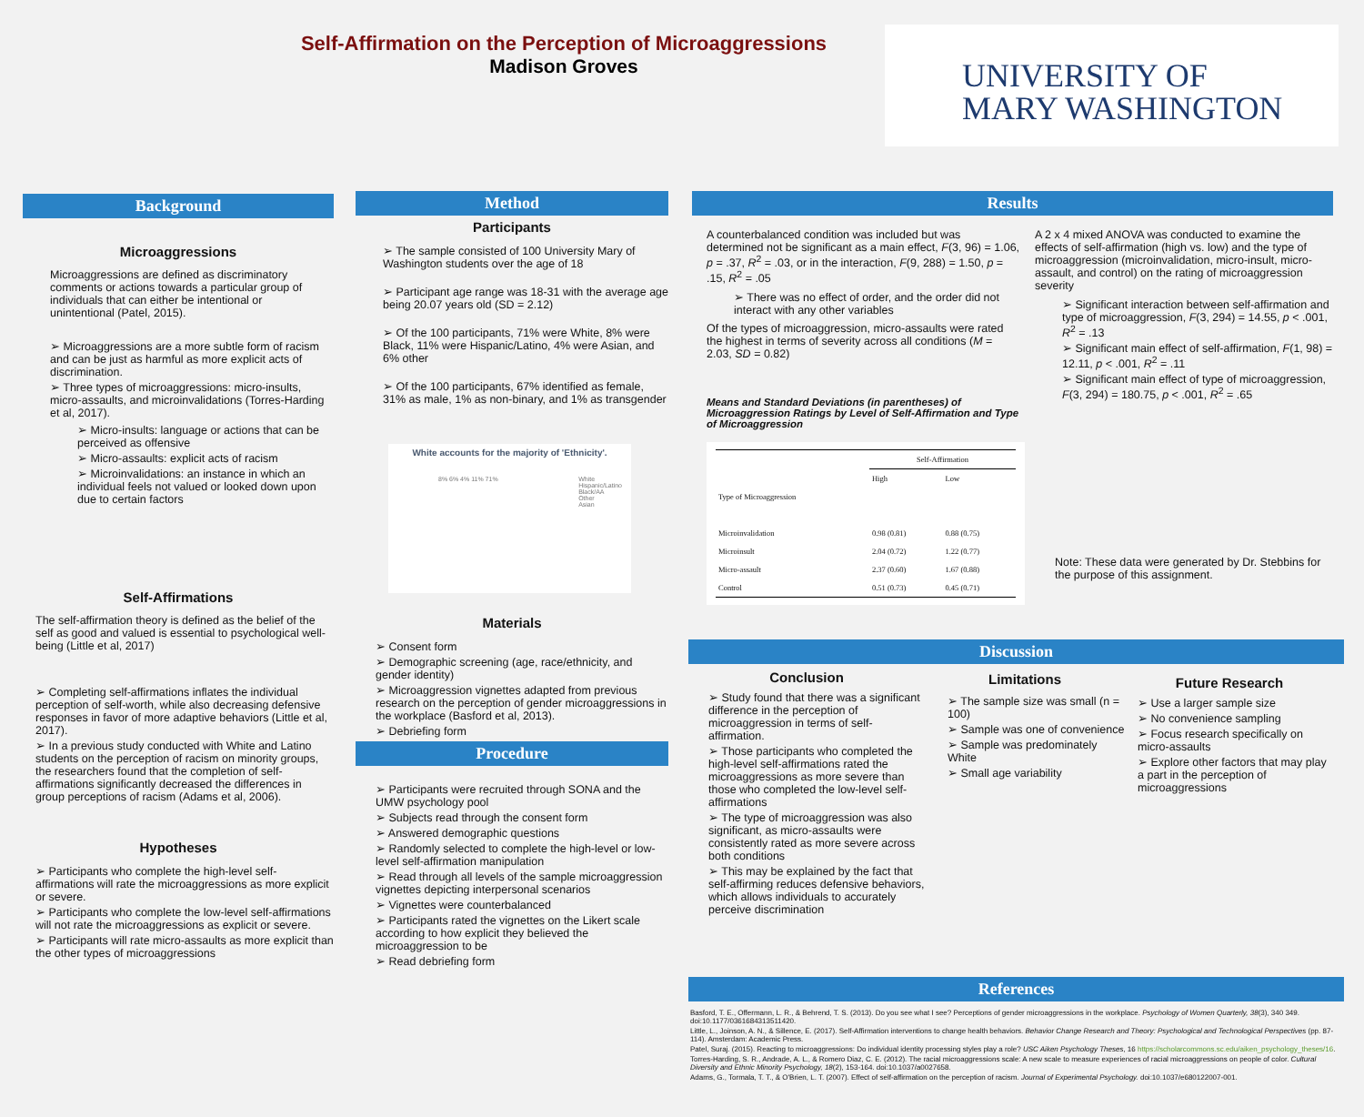Self-Affirmation on the Perception of Microaggressions
Madison Groves
UNIVERSITY OF
MARY WASHINGTON
Background
Microaggressions
Microaggressions are defined as discriminatory comments or actions towards a particular group of individuals that can either be intentional or unintentional (Patel, 2015).
Microaggressions are a more subtle form of racism and can be just as harmful as more explicit acts of discrimination.
Three types of microaggressions: micro-insults, micro-assaults, and microinvalidations (Torres-Harding et al, 2017).
Micro-insults: language or actions that can be perceived as offensive
Micro-assaults: explicit acts of racism
Microinvalidations: an instance in which an individual feels not valued or looked down upon due to certain factors
Self-Affirmations
The self-affirmation theory is defined as the belief of the self as good and valued is essential to psychological well-being (Little et al, 2017)
Completing self-affirmations inflates the individual perception of self-worth, while also decreasing defensive responses in favor of more adaptive behaviors (Little et al, 2017).
In a previous study conducted with White and Latino students on the perception of racism on minority groups, the researchers found that the completion of self-affirmations significantly decreased the differences in group perceptions of racism (Adams et al, 2006).
Hypotheses
Participants who complete the high-level self-affirmations will rate the microaggressions as more explicit or severe.
Participants who complete the low-level self-affirmations will not rate the microaggressions as explicit or severe.
Participants will rate micro-assaults as more explicit than the other types of microaggressions
Method
Participants
The sample consisted of 100 University Mary of Washington students over the age of 18
Participant age range was 18-31 with the average age being 20.07 years old (SD = 2.12)
Of the 100 participants, 71% were White, 8% were Black, 11% were Hispanic/Latino, 4% were Asian, and 6% other
Of the 100 participants, 67% identified as female, 31% as male, 1% as non-binary, and 1% as transgender
White accounts for the majority of 'Ethnicity'.
8% 6% 4% 11% 71% White
Hispanic/Latino
Black/AA
Other
Asian
Materials
Consent form
Demographic screening (age, race/ethnicity, and gender identity)
Microaggression vignettes adapted from previous research on the perception of gender microaggressions in the workplace (Basford et al, 2013).
Debriefing form
Procedure
Participants were recruited through SONA and the UMW psychology pool
Subjects read through the consent form
Answered demographic questions
Randomly selected to complete the high-level or low-level self-affirmation manipulation
Read through all levels of the sample microaggression vignettes depicting interpersonal scenarios
Vignettes were counterbalanced
Participants rated the vignettes on the Likert scale according to how explicit they believed the microaggression to be
Read debriefing form
Results
A counterbalanced condition was included but was determined not be significant as a main effect, F(3, 96) = 1.06, p = .37, R<sup>2</sup> = .03, or in the interaction, F(9, 288) = 1.50, p = .15, R<sup>2</sup> = .05
There was no effect of order, and the order did not interact with any other variables
Of the types of microaggression, micro-assaults were rated the highest in terms of severity across all conditions (M = 2.03, SD = 0.82)
Means and Standard Deviations (in parentheses) of Microaggression Ratings by Level of Self-Affirmation and Type of Microaggression
| | Self-Affirmation | |
| | High | Low |
| Type of Microaggression | | |
| Microinvalidation | 0.98 (0.81) | 0.88 (0.75) |
| Microinsult | 2.04 (0.72) | 1.22 (0.77) |
| Micro-assault | 2.37 (0.60) | 1.67 (0.88) |
| Control | 0.51 (0.73) | 0.45 (0.71) |
A 2 x 4 mixed ANOVA was conducted to examine the effects of self-affirmation (high vs. low) and the type of microaggression (microinvalidation, micro-insult, micro-assault, and control) on the rating of microaggression severity
Significant interaction between self-affirmation and type of microaggression, F(3, 294) = 14.55, p < .001, R<sup>2</sup> = .13
Significant main effect of self-affirmation, F(1, 98) = 12.11, p < .001, R<sup>2</sup> = .11
Significant main effect of type of microaggression, F(3, 294) = 180.75, p < .001, R<sup>2</sup> = .65
Note: These data were generated by Dr. Stebbins for the purpose of this assignment.
Discussion
Conclusion
Study found that there was a significant difference in the perception of microaggression in terms of self-affirmation.
Those participants who completed the high-level self-affirmations rated the microaggressions as more severe than those who completed the low-level self-affirmations
The type of microaggression was also significant, as micro-assaults were consistently rated as more severe across both conditions
This may be explained by the fact that self-affirming reduces defensive behaviors, which allows individuals to accurately perceive discrimination
Limitations
The sample size was small (n = 100)
Sample was one of convenience
Sample was predominately White
Small age variability
Future Research
Use a larger sample size
No convenience sampling
Focus research specifically on micro-assaults
Explore other factors that may play a part in the perception of microaggressions
References
Basford, T. E., Offermann, L. R., & Behrend, T. S. (2013). Do you see what I see? Perceptions of gender microaggressions in the workplace. Psychology of Women Quarterly, 38(3), 340 349. doi:10.1177/0361684313511420.
Little, L., Joinson, A. N., & Sillence, E. (2017). Self-Affirmation interventions to change health behaviors. Behavior Change Research and Theory: Psychological and Technological Perspectives (pp. 87-114). Amsterdam: Academic Press.
Patel, Suraj. (2015). Reacting to microaggressions: Do individual identity processing styles play a role? USC Aiken Psychology Theses, 16 https://scholarcommons.sc.edu/aiken_psychology_theses/16.
Torres-Harding, S. R., Andrade, A. L., & Romero Diaz, C. E. (2012). The racial microaggressions scale: A new scale to measure experiences of racial microaggressions on people of color. Cultural Diversity and Ethnic Minority Psychology, 18(2), 153-164. doi:10.1037/a0027658.
Adams, G., Tormala, T. T., & O'Brien, L. T. (2007). Effect of self-affirmation on the perception of racism. Journal of Experimental Psychology. doi:10.1037/e680122007-001.